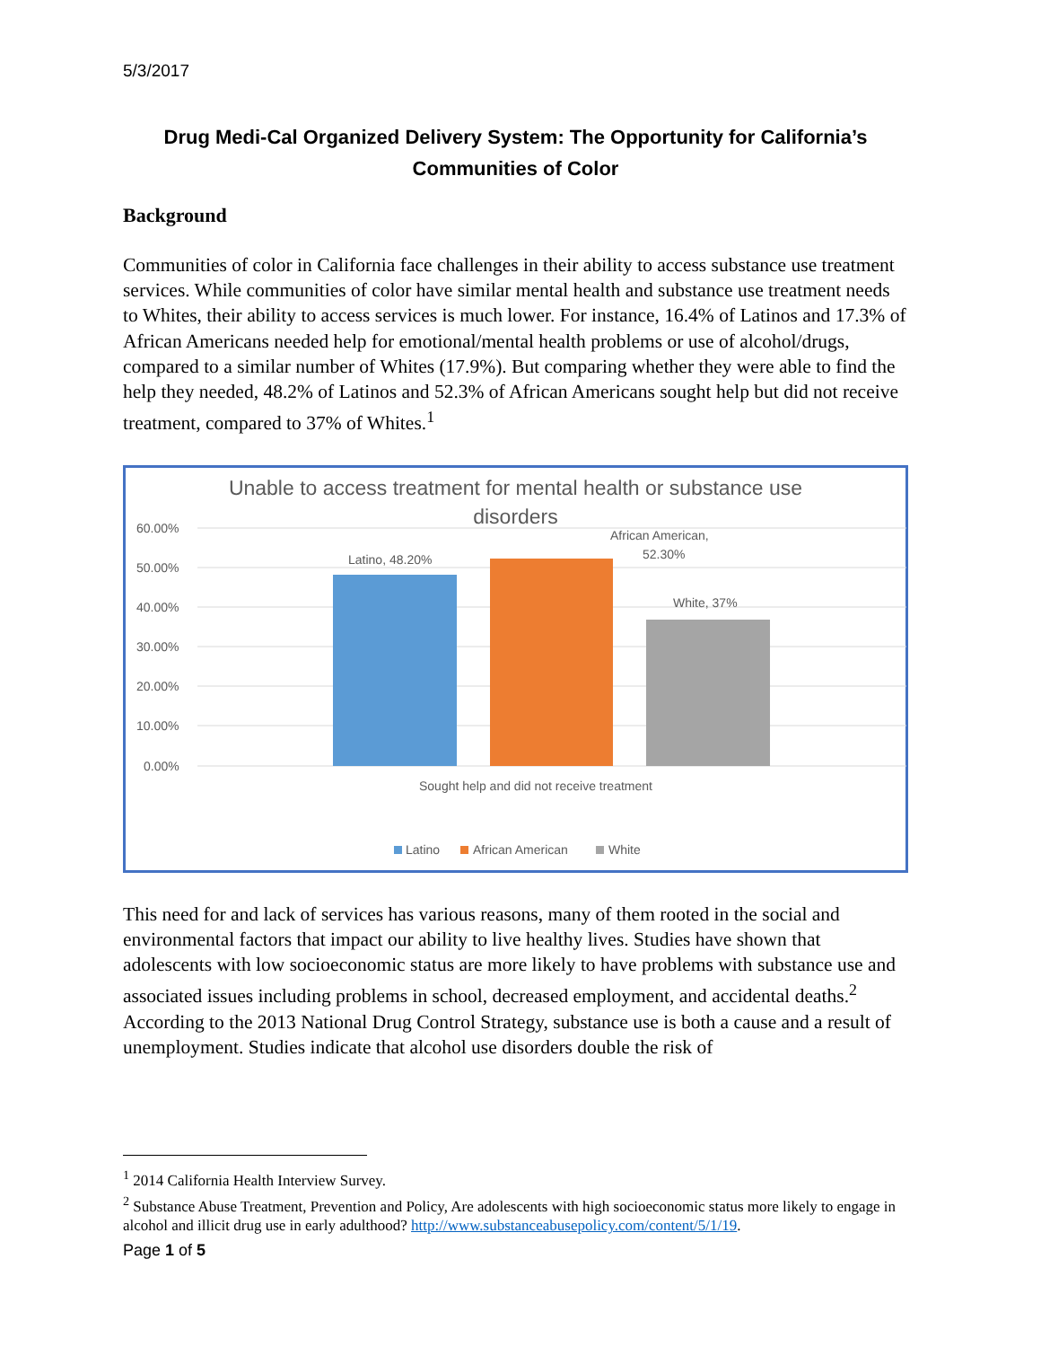5/3/2017
Drug Medi-Cal Organized Delivery System: The Opportunity for California’s Communities of Color
Background
Communities of color in California face challenges in their ability to access substance use treatment services. While communities of color have similar mental health and substance use treatment needs to Whites, their ability to access services is much lower. For instance, 16.4% of Latinos and 17.3% of African Americans needed help for emotional/mental health problems or use of alcohol/drugs, compared to a similar number of Whites (17.9%). But comparing whether they were able to find the help they needed, 48.2% of Latinos and 52.3% of African Americans sought help but did not receive treatment, compared to 37% of Whites.<sup>1</sup>
Unable to access treatment for mental health or substance use disorders
60.00%
50.00%
40.00%
30.00%
20.00%
10.00%
0.00%
Latino, 48.20%
African American,
52.30%
White, 37%
Sought help and did not receive treatment
Latino
African American
White
This need for and lack of services has various reasons, many of them rooted in the social and environmental factors that impact our ability to live healthy lives. Studies have shown that adolescents with low socioeconomic status are more likely to have problems with substance use and associated issues including problems in school, decreased employment, and accidental deaths.<sup>2</sup> According to the 2013 National Drug Control Strategy, substance use is both a cause and a result of unemployment. Studies indicate that alcohol use disorders double the risk of
<sup>1</sup> 2014 California Health Interview Survey.
<sup>2</sup> Substance Abuse Treatment, Prevention and Policy, Are adolescents with high socioeconomic status more likely to engage in alcohol and illicit drug use in early adulthood? http://www.substanceabusepolicy.com/content/5/1/19.
Page 1 of 5